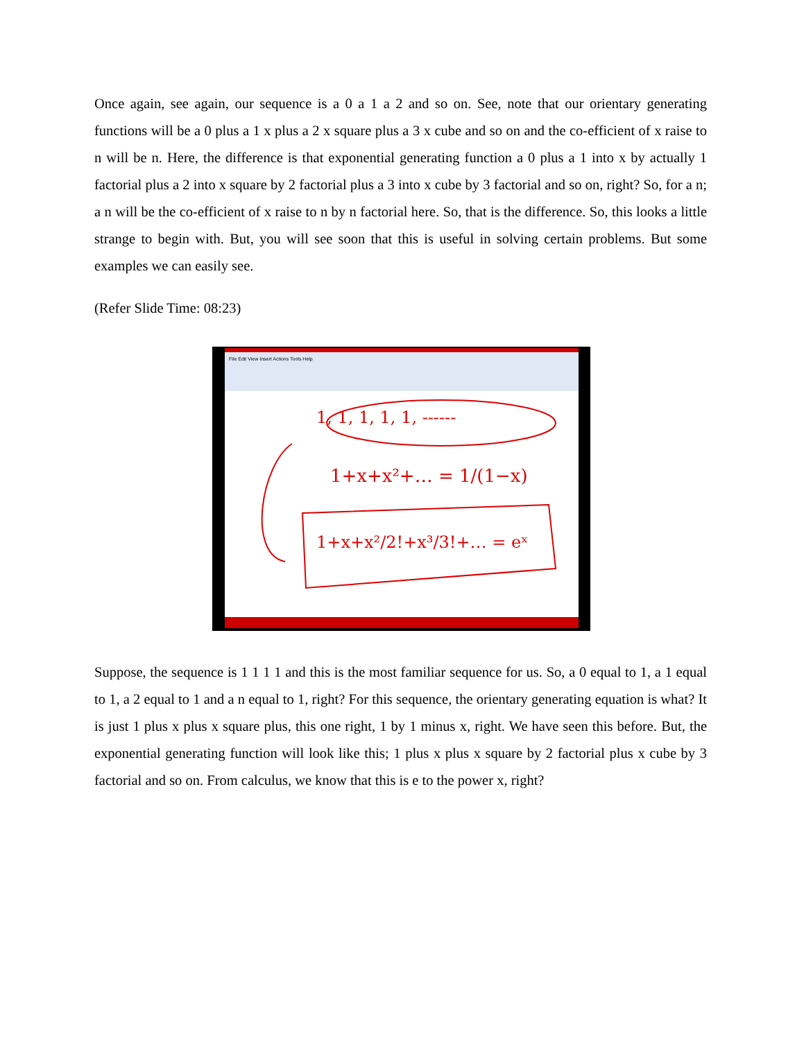Once again, see again, our sequence is a 0 a 1 a 2 and so on. See, note that our orientary generating functions will be a 0 plus a 1 x plus a 2 x square plus a 3 x cube and so on and the co-efficient of x raise to n will be n. Here, the difference is that exponential generating function a 0 plus a 1 into x by actually 1 factorial plus a 2 into x square by 2 factorial plus a 3 into x cube by 3 factorial and so on, right? So, for a n; a n will be the co-efficient of x raise to n by n factorial here. So, that is the difference. So, this looks a little strange to begin with. But, you will see soon that this is useful in solving certain problems. But some examples we can easily see.
(Refer Slide Time: 08:23)
File Edit View Insert Actions Tools Help
1+x+x²+… = 1/(1−x)
1+x+x²/2!+x³/3!+… = eˣ
1, 1, 1, 1, 1, ------
Suppose, the sequence is 1 1 1 1 and this is the most familiar sequence for us. So, a 0 equal to 1, a 1 equal to 1, a 2 equal to 1 and a n equal to 1, right? For this sequence, the orientary generating equation is what? It is just 1 plus x plus x square plus, this one right, 1 by 1 minus x, right. We have seen this before. But, the exponential generating function will look like this; 1 plus x plus x square by 2 factorial plus x cube by 3 factorial and so on. From calculus, we know that this is e to the power x, right?